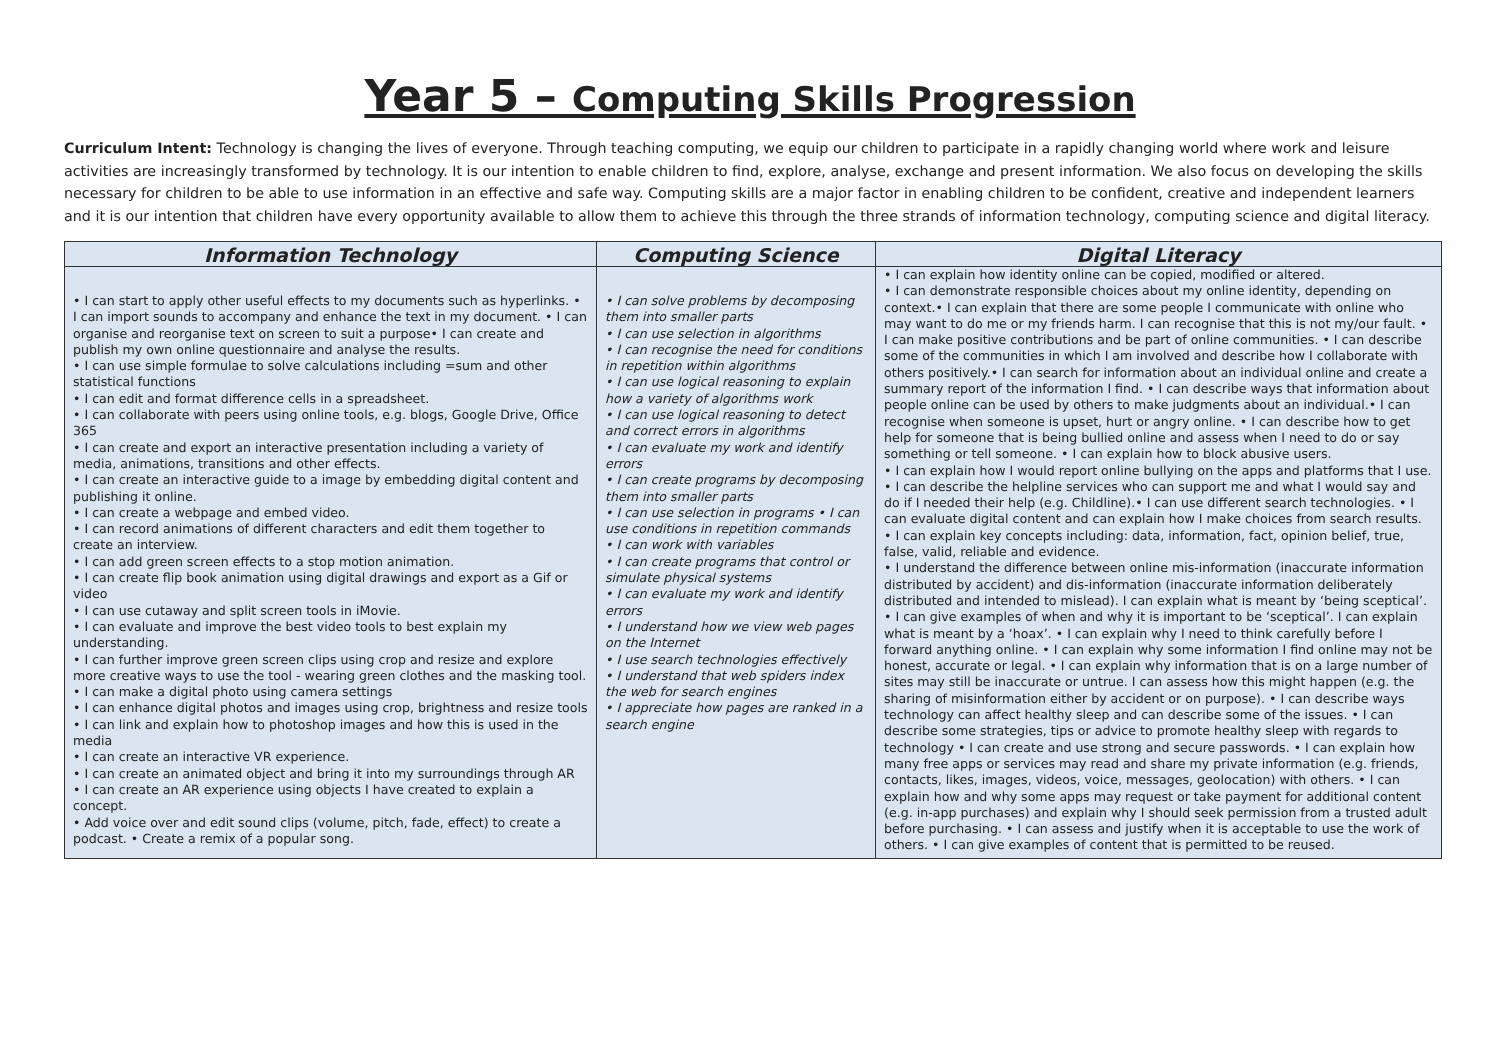Year 5 – Computing Skills Progression
Curriculum Intent: Technology is changing the lives of everyone. Through teaching computing, we equip our children to participate in a rapidly changing world where work and leisure activities are increasingly transformed by technology. It is our intention to enable children to find, explore, analyse, exchange and present information. We also focus on developing the skills necessary for children to be able to use information in an effective and safe way. Computing skills are a major factor in enabling children to be confident, creative and independent learners and it is our intention that children have every opportunity available to allow them to achieve this through the three strands of information technology, computing science and digital literacy.
| Information Technology | Computing Science | Digital Literacy |
| --- | --- | --- |
| • I can start to apply other useful effects to my documents such as hyperlinks. • I can import sounds to accompany and enhance the text in my document. • I can organise and reorganise text on screen to suit a purpose• I can create and publish my own online questionnaire and analyse the results. • I can use simple formulae to solve calculations including =sum and other statistical functions • I can edit and format difference cells in a spreadsheet. • I can collaborate with peers using online tools, e.g. blogs, Google Drive, Office 365 • I can create and export an interactive presentation including a variety of media, animations, transitions and other effects. • I can create an interactive guide to a image by embedding digital content and publishing it online. • I can create a webpage and embed video. • I can record animations of different characters and edit them together to create an interview. • I can add green screen effects to a stop motion animation. • I can create flip book animation using digital drawings and export as a Gif or video • I can use cutaway and split screen tools in iMovie. • I can evaluate and improve the best video tools to best explain my understanding. • I can further improve green screen clips using crop and resize and explore more creative ways to use the tool - wearing green clothes and the masking tool. • I can make a digital photo using camera settings • I can enhance digital photos and images using crop, brightness and resize tools • I can link and explain how to photoshop images and how this is used in the media • I can create an interactive VR experience. • I can create an animated object and bring it into my surroundings through AR • I can create an AR experience using objects I have created to explain a concept. • Add voice over and edit sound clips (volume, pitch, fade, effect) to create a podcast. • Create a remix of a popular song. | • I can solve problems by decomposing them into smaller parts • I can use selection in algorithms • I can recognise the need for conditions in repetition within algorithms • I can use logical reasoning to explain how a variety of algorithms work • I can use logical reasoning to detect and correct errors in algorithms • I can evaluate my work and identify errors • I can create programs by decomposing them into smaller parts • I can use selection in programs • I can use conditions in repetition commands • I can work with variables • I can create programs that control or simulate physical systems • I can evaluate my work and identify errors • I understand how we view web pages on the Internet • I use search technologies effectively • I understand that web spiders index the web for search engines • I appreciate how pages are ranked in a search engine | • I can explain how identity online can be copied, modified or altered. • I can demonstrate responsible choices about my online identity, depending on context.• I can explain that there are some people I communicate with online who may want to do me or my friends harm. I can recognise that this is not my/our fault. • I can make positive contributions and be part of online communities. • I can describe some of the communities in which I am involved and describe how I collaborate with others positively.• I can search for information about an individual online and create a summary report of the information I find. • I can describe ways that information about people online can be used by others to make judgments about an individual.• I can recognise when someone is upset, hurt or angry online. • I can describe how to get help for someone that is being bullied online and assess when I need to do or say something or tell someone. • I can explain how to block abusive users. • I can explain how I would report online bullying on the apps and platforms that I use. • I can describe the helpline services who can support me and what I would say and do if I needed their help (e.g. Childline).• I can use different search technologies. • I can evaluate digital content and can explain how I make choices from search results. • I can explain key concepts including: data, information, fact, opinion belief, true, false, valid, reliable and evidence. • I understand the difference between online mis-information (inaccurate information distributed by accident) and dis-information (inaccurate information deliberately distributed and intended to mislead). I can explain what is meant by ‘being sceptical’. • I can give examples of when and why it is important to be ‘sceptical’. I can explain what is meant by a ‘hoax’. • I can explain why I need to think carefully before I forward anything online. • I can explain why some information I find online may not be honest, accurate or legal. • I can explain why information that is on a large number of sites may still be inaccurate or untrue. I can assess how this might happen (e.g. the sharing of misinformation either by accident or on purpose). • I can describe ways technology can affect healthy sleep and can describe some of the issues. • I can describe some strategies, tips or advice to promote healthy sleep with regards to technology • I can create and use strong and secure passwords. • I can explain how many free apps or services may read and share my private information (e.g. friends, contacts, likes, images, videos, voice, messages, geolocation) with others. • I can explain how and why some apps may request or take payment for additional content (e.g. in-app purchases) and explain why I should seek permission from a trusted adult before purchasing. • I can assess and justify when it is acceptable to use the work of others. • I can give examples of content that is permitted to be reused. |